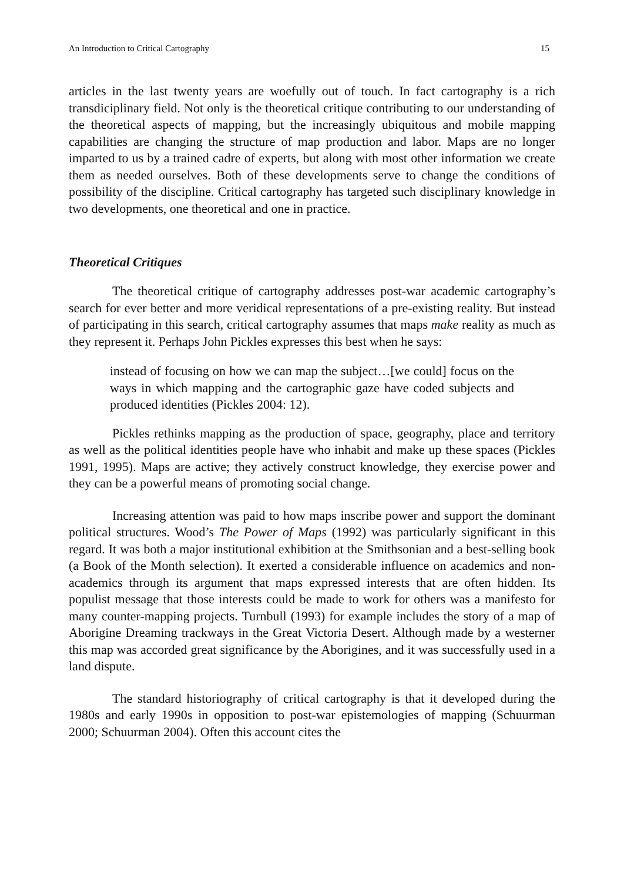An Introduction to Critical Cartography 15
articles in the last twenty years are woefully out of touch. In fact cartography is a rich transdiciplinary field. Not only is the theoretical critique contributing to our understanding of the theoretical aspects of mapping, but the increasingly ubiquitous and mobile mapping capabilities are changing the structure of map production and labor. Maps are no longer imparted to us by a trained cadre of experts, but along with most other information we create them as needed ourselves. Both of these developments serve to change the conditions of possibility of the discipline. Critical cartography has targeted such disciplinary knowledge in two developments, one theoretical and one in practice.
Theoretical Critiques
The theoretical critique of cartography addresses post-war academic cartography’s search for ever better and more veridical representations of a pre-existing reality. But instead of participating in this search, critical cartography assumes that maps make reality as much as they represent it. Perhaps John Pickles expresses this best when he says:
instead of focusing on how we can map the subject…[we could] focus on the ways in which mapping and the cartographic gaze have coded subjects and produced identities (Pickles 2004: 12).
Pickles rethinks mapping as the production of space, geography, place and territory as well as the political identities people have who inhabit and make up these spaces (Pickles 1991, 1995). Maps are active; they actively construct knowledge, they exercise power and they can be a powerful means of promoting social change.
Increasing attention was paid to how maps inscribe power and support the dominant political structures. Wood’s The Power of Maps (1992) was particularly significant in this regard. It was both a major institutional exhibition at the Smithsonian and a best-selling book (a Book of the Month selection). It exerted a considerable influence on academics and non-academics through its argument that maps expressed interests that are often hidden. Its populist message that those interests could be made to work for others was a manifesto for many counter-mapping projects. Turnbull (1993) for example includes the story of a map of Aborigine Dreaming trackways in the Great Victoria Desert. Although made by a westerner this map was accorded great significance by the Aborigines, and it was successfully used in a land dispute.
The standard historiography of critical cartography is that it developed during the 1980s and early 1990s in opposition to post-war epistemologies of mapping (Schuurman 2000; Schuurman 2004). Often this account cites the